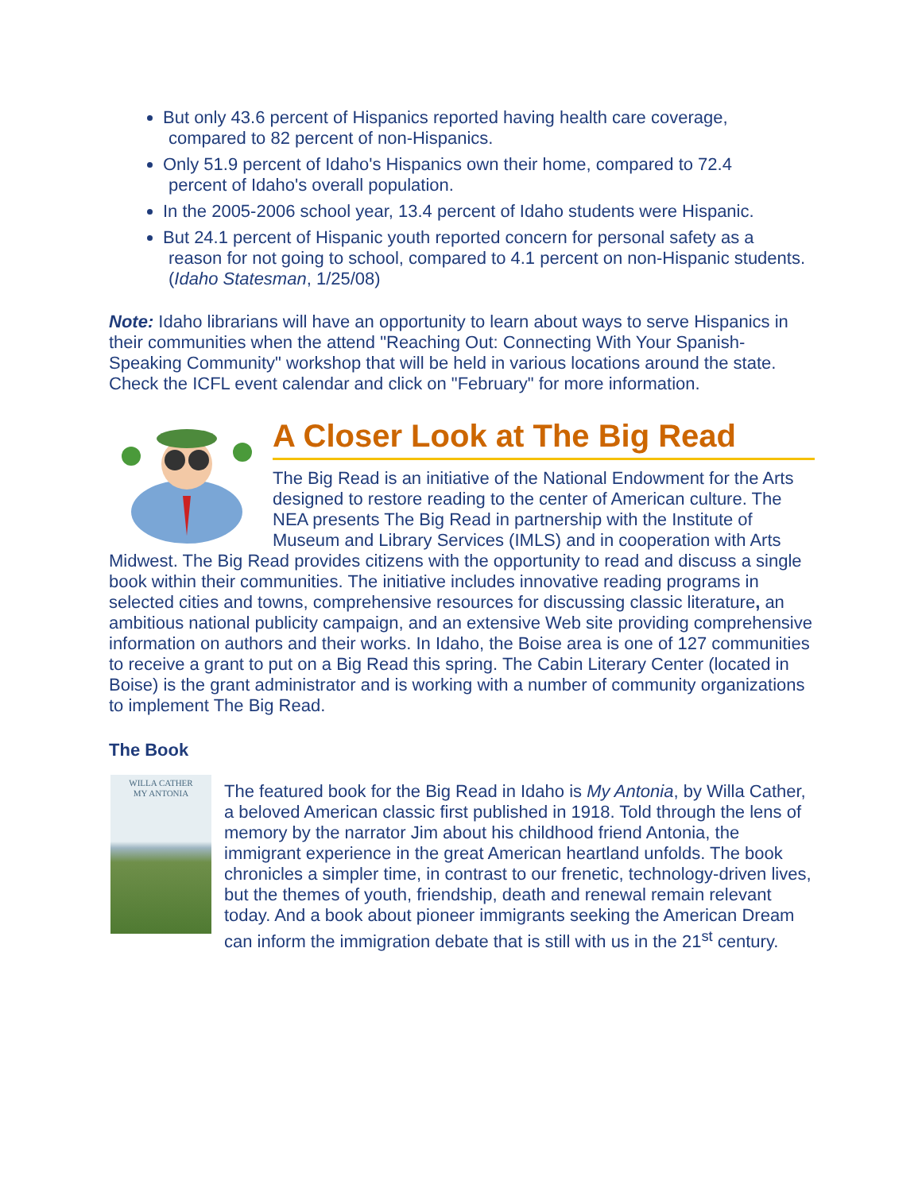But only 43.6 percent of Hispanics reported having health care coverage,
compared to 82 percent of non-Hispanics.
Only 51.9 percent of Idaho's Hispanics own their home, compared to 72.4
percent of Idaho's overall population.
In the 2005-2006 school year, 13.4 percent of Idaho students were Hispanic.
But 24.1 percent of Hispanic youth reported concern for personal safety as a
reason for not going to school, compared to 4.1 percent on non-Hispanic students.
(Idaho Statesman, 1/25/08)
Note: Idaho librarians will have an opportunity to learn about ways to serve Hispanics in their communities when the attend "Reaching Out: Connecting With Your Spanish-Speaking Community" workshop that will be held in various locations around the state. Check the ICFL event calendar and click on "February" for more information.
A Closer Look at The Big Read
The Big Read is an initiative of the National Endowment for the Arts designed to restore reading to the center of American culture. The NEA presents The Big Read in partnership with the Institute of Museum and Library Services (IMLS) and in cooperation with Arts Midwest. The Big Read provides citizens with the opportunity to read and discuss a single book within their communities. The initiative includes innovative reading programs in selected cities and towns, comprehensive resources for discussing classic literature, an ambitious national publicity campaign, and an extensive Web site providing comprehensive information on authors and their works. In Idaho, the Boise area is one of 127 communities to receive a grant to put on a Big Read this spring. The Cabin Literary Center (located in Boise) is the grant administrator and is working with a number of community organizations to implement The Big Read.
The Book
WILLA CATHER
MY ANTONIA
The featured book for the Big Read in Idaho is My Antonia, by Willa Cather, a beloved American classic first published in 1918. Told through the lens of memory by the narrator Jim about his childhood friend Antonia, the immigrant experience in the great American heartland unfolds. The book chronicles a simpler time, in contrast to our frenetic, technology-driven lives, but the themes of youth, friendship, death and renewal remain relevant today. And a book about pioneer immigrants seeking the American Dream can inform the immigration debate that is still with us in the 21<sup>st</sup> century.